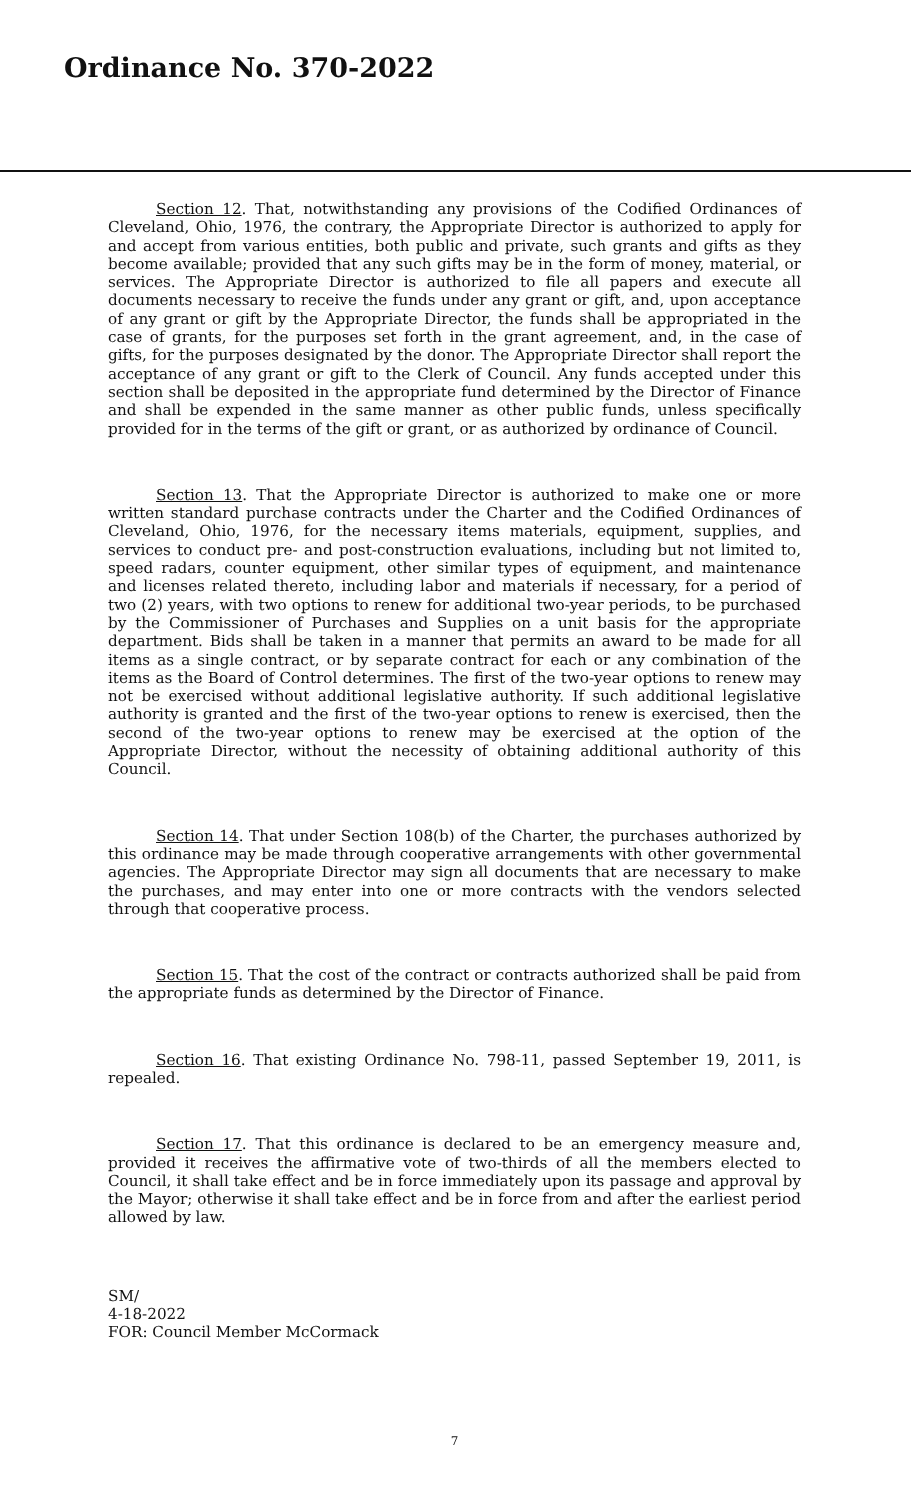Ordinance No. 370-2022
Section 12. That, notwithstanding any provisions of the Codified Ordinances of Cleveland, Ohio, 1976, the contrary, the Appropriate Director is authorized to apply for and accept from various entities, both public and private, such grants and gifts as they become available; provided that any such gifts may be in the form of money, material, or services. The Appropriate Director is authorized to file all papers and execute all documents necessary to receive the funds under any grant or gift, and, upon acceptance of any grant or gift by the Appropriate Director, the funds shall be appropriated in the case of grants, for the purposes set forth in the grant agreement, and, in the case of gifts, for the purposes designated by the donor. The Appropriate Director shall report the acceptance of any grant or gift to the Clerk of Council. Any funds accepted under this section shall be deposited in the appropriate fund determined by the Director of Finance and shall be expended in the same manner as other public funds, unless specifically provided for in the terms of the gift or grant, or as authorized by ordinance of Council.
Section 13. That the Appropriate Director is authorized to make one or more written standard purchase contracts under the Charter and the Codified Ordinances of Cleveland, Ohio, 1976, for the necessary items materials, equipment, supplies, and services to conduct pre- and post-construction evaluations, including but not limited to, speed radars, counter equipment, other similar types of equipment, and maintenance and licenses related thereto, including labor and materials if necessary, for a period of two (2) years, with two options to renew for additional two-year periods, to be purchased by the Commissioner of Purchases and Supplies on a unit basis for the appropriate department. Bids shall be taken in a manner that permits an award to be made for all items as a single contract, or by separate contract for each or any combination of the items as the Board of Control determines. The first of the two-year options to renew may not be exercised without additional legislative authority. If such additional legislative authority is granted and the first of the two-year options to renew is exercised, then the second of the two-year options to renew may be exercised at the option of the Appropriate Director, without the necessity of obtaining additional authority of this Council.
Section 14. That under Section 108(b) of the Charter, the purchases authorized by this ordinance may be made through cooperative arrangements with other governmental agencies. The Appropriate Director may sign all documents that are necessary to make the purchases, and may enter into one or more contracts with the vendors selected through that cooperative process.
Section 15. That the cost of the contract or contracts authorized shall be paid from the appropriate funds as determined by the Director of Finance.
Section 16. That existing Ordinance No. 798-11, passed September 19, 2011, is repealed.
Section 17. That this ordinance is declared to be an emergency measure and, provided it receives the affirmative vote of two-thirds of all the members elected to Council, it shall take effect and be in force immediately upon its passage and approval by the Mayor; otherwise it shall take effect and be in force from and after the earliest period allowed by law.
SM/
4-18-2022
FOR: Council Member McCormack
7